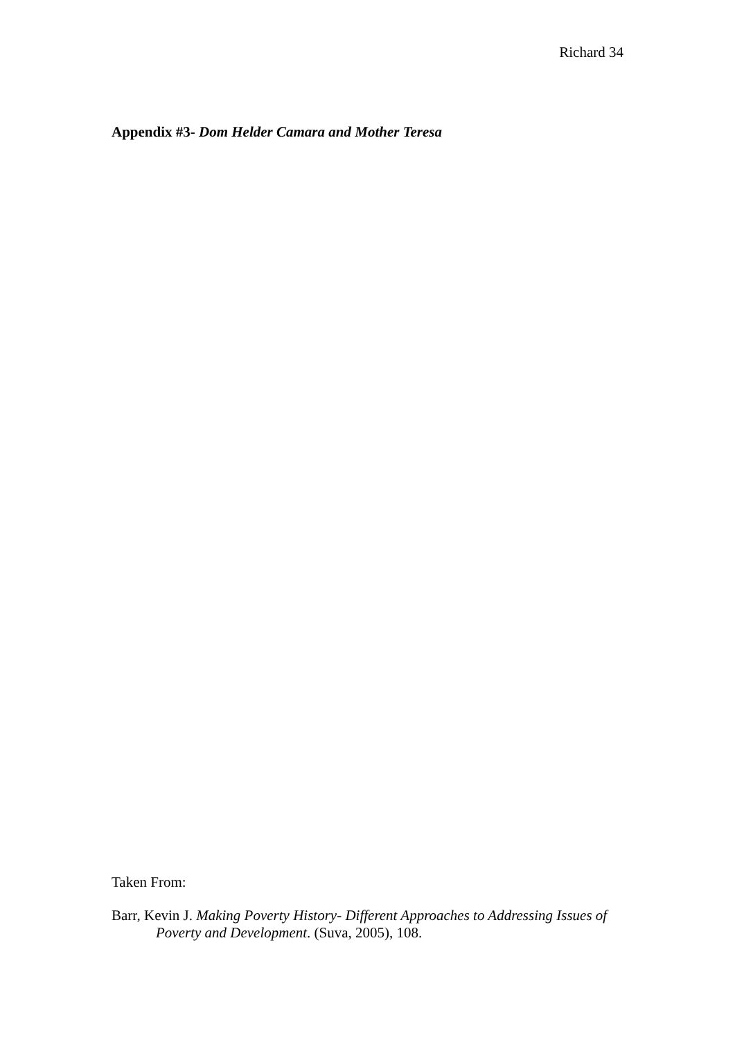Richard 34
Appendix #3- Dom Helder Camara and Mother Teresa
Taken From:
Barr, Kevin J. Making Poverty History- Different Approaches to Addressing Issues of Poverty and Development. (Suva, 2005), 108.